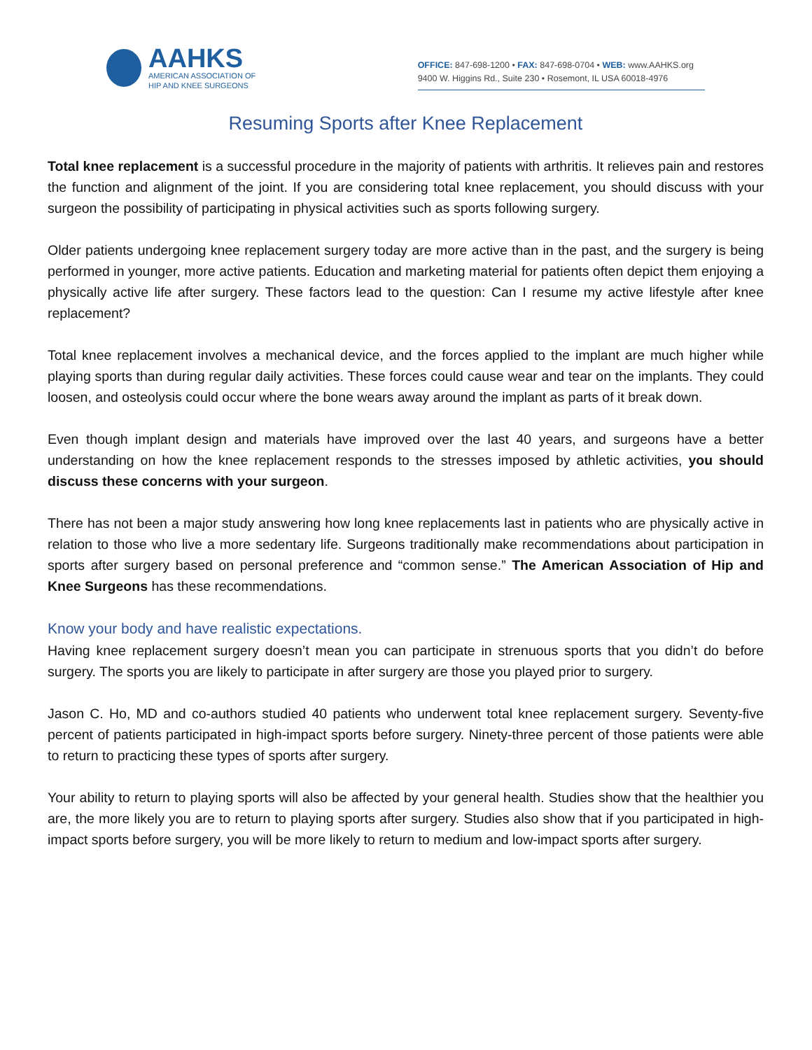AAHKS
AMERICAN ASSOCIATION OF
HIP AND KNEE SURGEONS
OFFICE: 847-698-1200 • FAX: 847-698-0704 • WEB: www.AAHKS.org
9400 W. Higgins Rd., Suite 230 • Rosemont, IL USA 60018-4976
Resuming Sports after Knee Replacement
Total knee replacement is a successful procedure in the majority of patients with arthritis. It relieves pain and restores the function and alignment of the joint. If you are considering total knee replacement, you should discuss with your surgeon the possibility of participating in physical activities such as sports following surgery.
Older patients undergoing knee replacement surgery today are more active than in the past, and the surgery is being performed in younger, more active patients. Education and marketing material for patients often depict them enjoying a physically active life after surgery. These factors lead to the question: Can I resume my active lifestyle after knee replacement?
Total knee replacement involves a mechanical device, and the forces applied to the implant are much higher while playing sports than during regular daily activities. These forces could cause wear and tear on the implants. They could loosen, and osteolysis could occur where the bone wears away around the implant as parts of it break down.
Even though implant design and materials have improved over the last 40 years, and surgeons have a better understanding on how the knee replacement responds to the stresses imposed by athletic activities, you should discuss these concerns with your surgeon.
There has not been a major study answering how long knee replacements last in patients who are physically active in relation to those who live a more sedentary life. Surgeons traditionally make recommendations about participation in sports after surgery based on personal preference and “common sense.” The American Association of Hip and Knee Surgeons has these recommendations.
Know your body and have realistic expectations.
Having knee replacement surgery doesn’t mean you can participate in strenuous sports that you didn’t do before surgery. The sports you are likely to participate in after surgery are those you played prior to surgery.
Jason C. Ho, MD and co-authors studied 40 patients who underwent total knee replacement surgery. Seventy-five percent of patients participated in high-impact sports before surgery. Ninety-three percent of those patients were able to return to practicing these types of sports after surgery.
Your ability to return to playing sports will also be affected by your general health. Studies show that the healthier you are, the more likely you are to return to playing sports after surgery. Studies also show that if you participated in high-impact sports before surgery, you will be more likely to return to medium and low-impact sports after surgery.